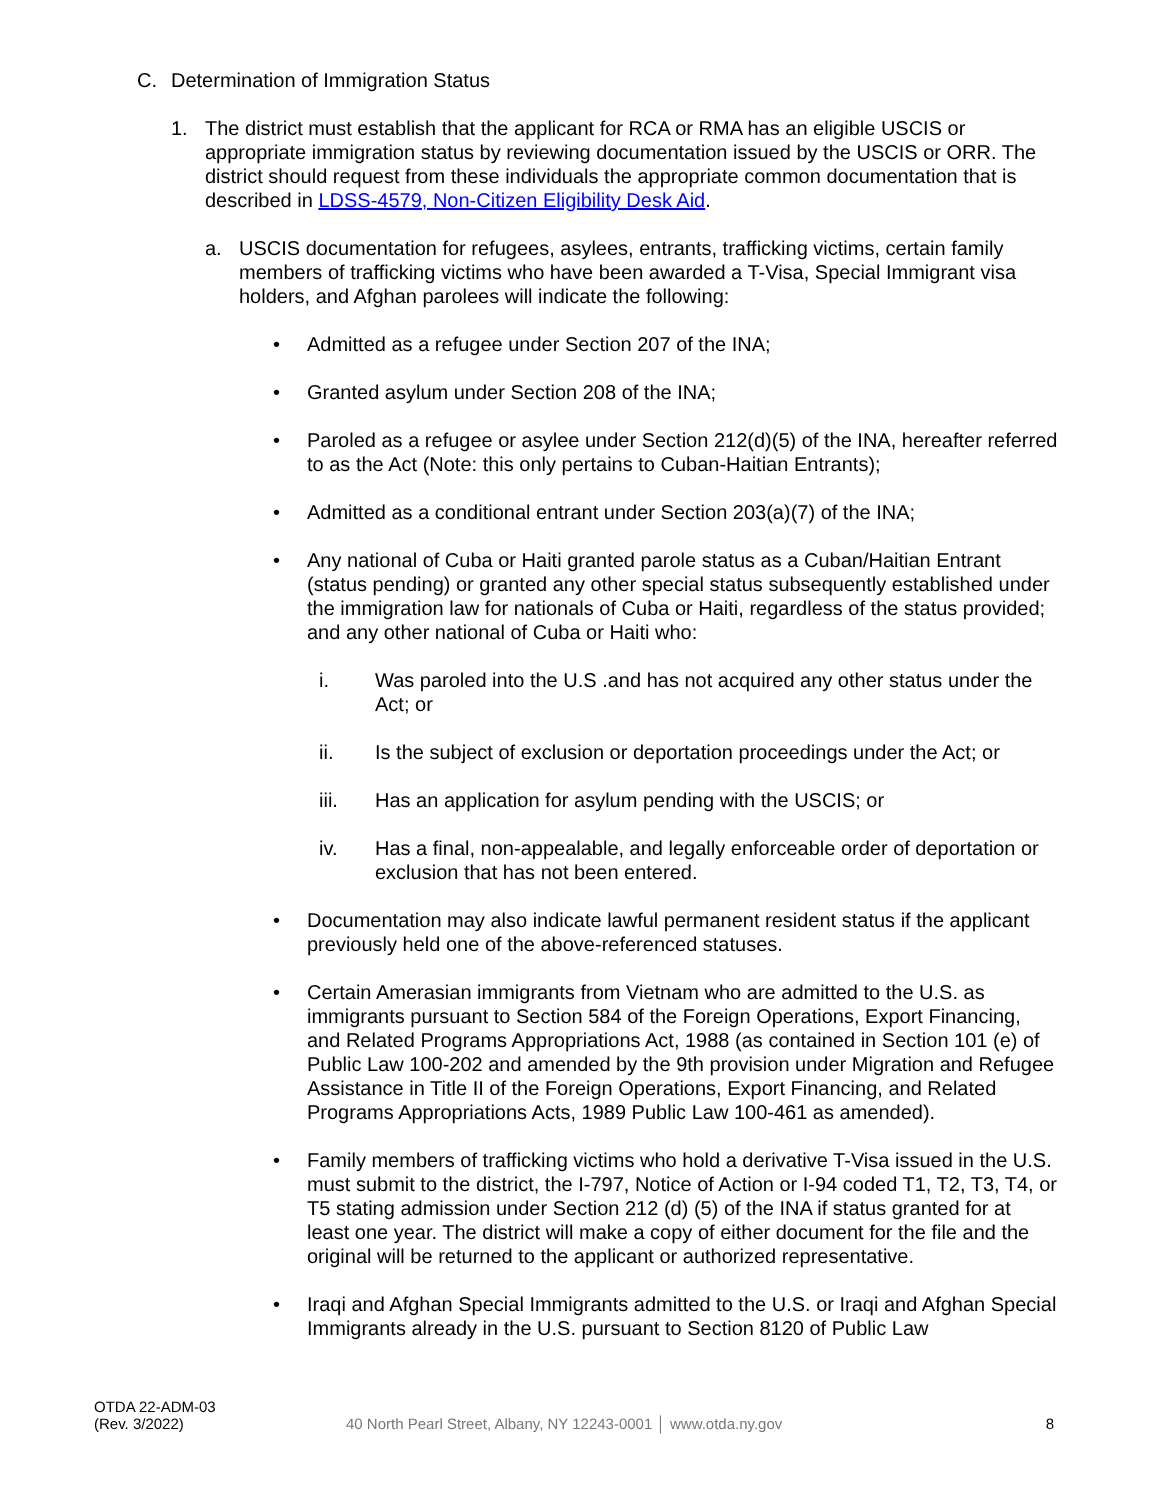C. Determination of Immigration Status
1. The district must establish that the applicant for RCA or RMA has an eligible USCIS or appropriate immigration status by reviewing documentation issued by the USCIS or ORR. The district should request from these individuals the appropriate common documentation that is described in LDSS-4579, Non-Citizen Eligibility Desk Aid.
a. USCIS documentation for refugees, asylees, entrants, trafficking victims, certain family members of trafficking victims who have been awarded a T-Visa, Special Immigrant visa holders, and Afghan parolees will indicate the following:
• Admitted as a refugee under Section 207 of the INA;
• Granted asylum under Section 208 of the INA;
• Paroled as a refugee or asylee under Section 212(d)(5) of the INA, hereafter referred to as the Act (Note: this only pertains to Cuban-Haitian Entrants);
• Admitted as a conditional entrant under Section 203(a)(7) of the INA;
• Any national of Cuba or Haiti granted parole status as a Cuban/Haitian Entrant (status pending) or granted any other special status subsequently established under the immigration law for nationals of Cuba or Haiti, regardless of the status provided; and any other national of Cuba or Haiti who:
i. Was paroled into the U.S .and has not acquired any other status under the Act; or
ii. Is the subject of exclusion or deportation proceedings under the Act; or
iii. Has an application for asylum pending with the USCIS; or
iv. Has a final, non-appealable, and legally enforceable order of deportation or exclusion that has not been entered.
• Documentation may also indicate lawful permanent resident status if the applicant previously held one of the above-referenced statuses.
• Certain Amerasian immigrants from Vietnam who are admitted to the U.S. as immigrants pursuant to Section 584 of the Foreign Operations, Export Financing, and Related Programs Appropriations Act, 1988 (as contained in Section 101 (e) of Public Law 100-202 and amended by the 9th provision under Migration and Refugee Assistance in Title II of the Foreign Operations, Export Financing, and Related Programs Appropriations Acts, 1989 Public Law 100-461 as amended).
• Family members of trafficking victims who hold a derivative T-Visa issued in the U.S. must submit to the district, the I-797, Notice of Action or I-94 coded T1, T2, T3, T4, or T5 stating admission under Section 212 (d) (5) of the INA if status granted for at least one year. The district will make a copy of either document for the file and the original will be returned to the applicant or authorized representative.
• Iraqi and Afghan Special Immigrants admitted to the U.S. or Iraqi and Afghan Special Immigrants already in the U.S. pursuant to Section 8120 of Public Law
OTDA 22-ADM-03
(Rev. 3/2022)
40 North Pearl Street, Albany, NY 12243-0001 │ www.otda.ny.gov
8